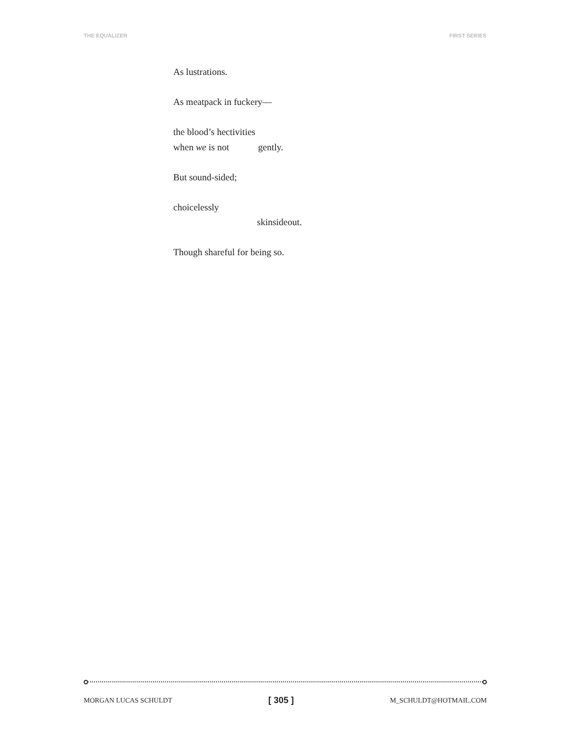THE EQUALIZER FIRST SERIES
As lustrations.
As meatpack in fuckery—
the blood’s hectivities
when we is not gently.
But sound-sided;
choicelessly
skinsideout.
Though shareful for being so.
MORGAN LUCAS SCHULDT [ 305 ] M_SCHULDT@HOTMAIL.COM